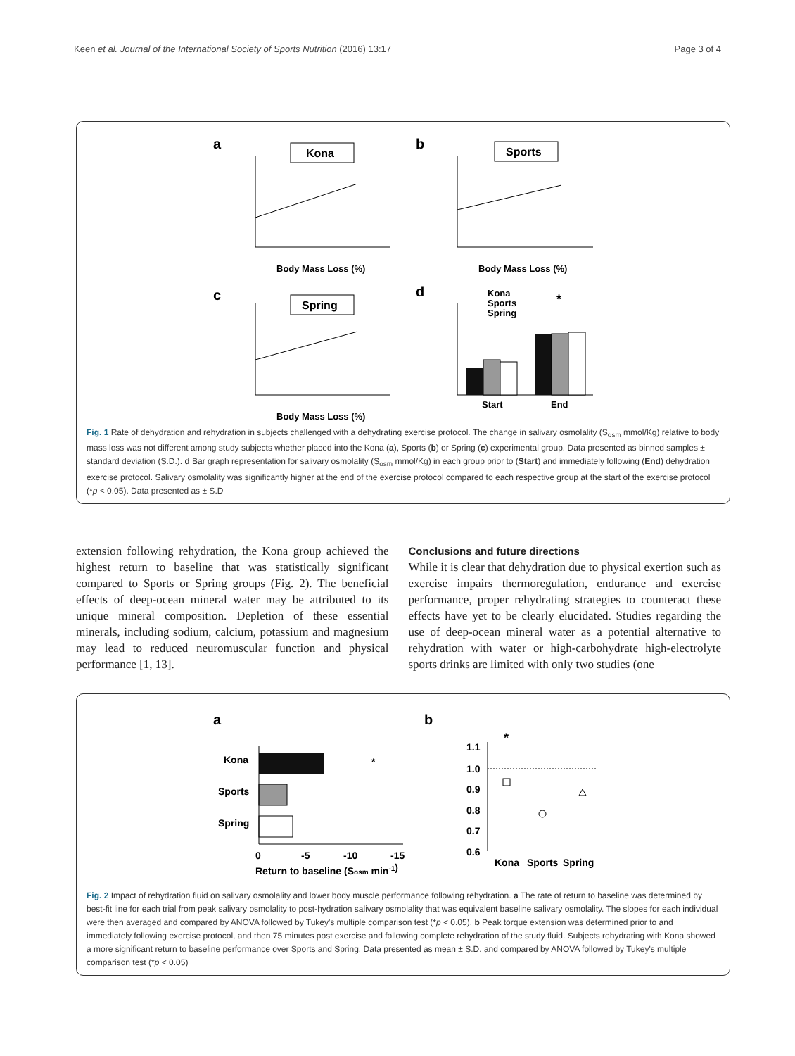Keen et al. Journal of the International Society of Sports Nutrition (2016) 13:17 Page 3 of 4
a
Kona
Body Mass Loss (%)
b
Sports
Body Mass Loss (%)
c
Spring
Body Mass Loss (%)
d
Kona
Sports
Spring
*
Start
End
Fig. 1 Rate of dehydration and rehydration in subjects challenged with a dehydrating exercise protocol. The change in salivary osmolality (S<sub>osm</sub> mmol/Kg) relative to body mass loss was not different among study subjects whether placed into the Kona (a), Sports (b) or Spring (c) experimental group. Data presented as binned samples ± standard deviation (S.D.). d Bar graph representation for salivary osmolality (S<sub>osm</sub> mmol/Kg) in each group prior to (Start) and immediately following (End) dehydration exercise protocol. Salivary osmolality was significantly higher at the end of the exercise protocol compared to each respective group at the start of the exercise protocol (*p < 0.05). Data presented as ± S.D
extension following rehydration, the Kona group achieved the highest return to baseline that was statistically significant compared to Sports or Spring groups (Fig. 2). The beneficial effects of deep-ocean mineral water may be attributed to its unique mineral composition. Depletion of these essential minerals, including sodium, calcium, potassium and magnesium may lead to reduced neuromuscular function and physical performance [1, 13].
Conclusions and future directions
While it is clear that dehydration due to physical exertion such as exercise impairs thermoregulation, endurance and exercise performance, proper rehydrating strategies to counteract these effects have yet to be clearly elucidated. Studies regarding the use of deep-ocean mineral water as a potential alternative to rehydration with water or high-carbohydrate high-electrolyte sports drinks are limited with only two studies (one
a
Kona
*
Sports
Spring
0
-5
-10
-15
Return to baseline (Sosm min-1)
b
1.1
1.0
0.9
0.8
0.7
0.6
*
Kona
Sports
Spring
Fig. 2 Impact of rehydration fluid on salivary osmolality and lower body muscle performance following rehydration. a The rate of return to baseline was determined by best-fit line for each trial from peak salivary osmolality to post-hydration salivary osmolality that was equivalent baseline salivary osmolality. The slopes for each individual were then averaged and compared by ANOVA followed by Tukey's multiple comparison test (*p < 0.05). b Peak torque extension was determined prior to and immediately following exercise protocol, and then 75 minutes post exercise and following complete rehydration of the study fluid. Subjects rehydrating with Kona showed a more significant return to baseline performance over Sports and Spring. Data presented as mean ± S.D. and compared by ANOVA followed by Tukey's multiple comparison test (*p < 0.05)